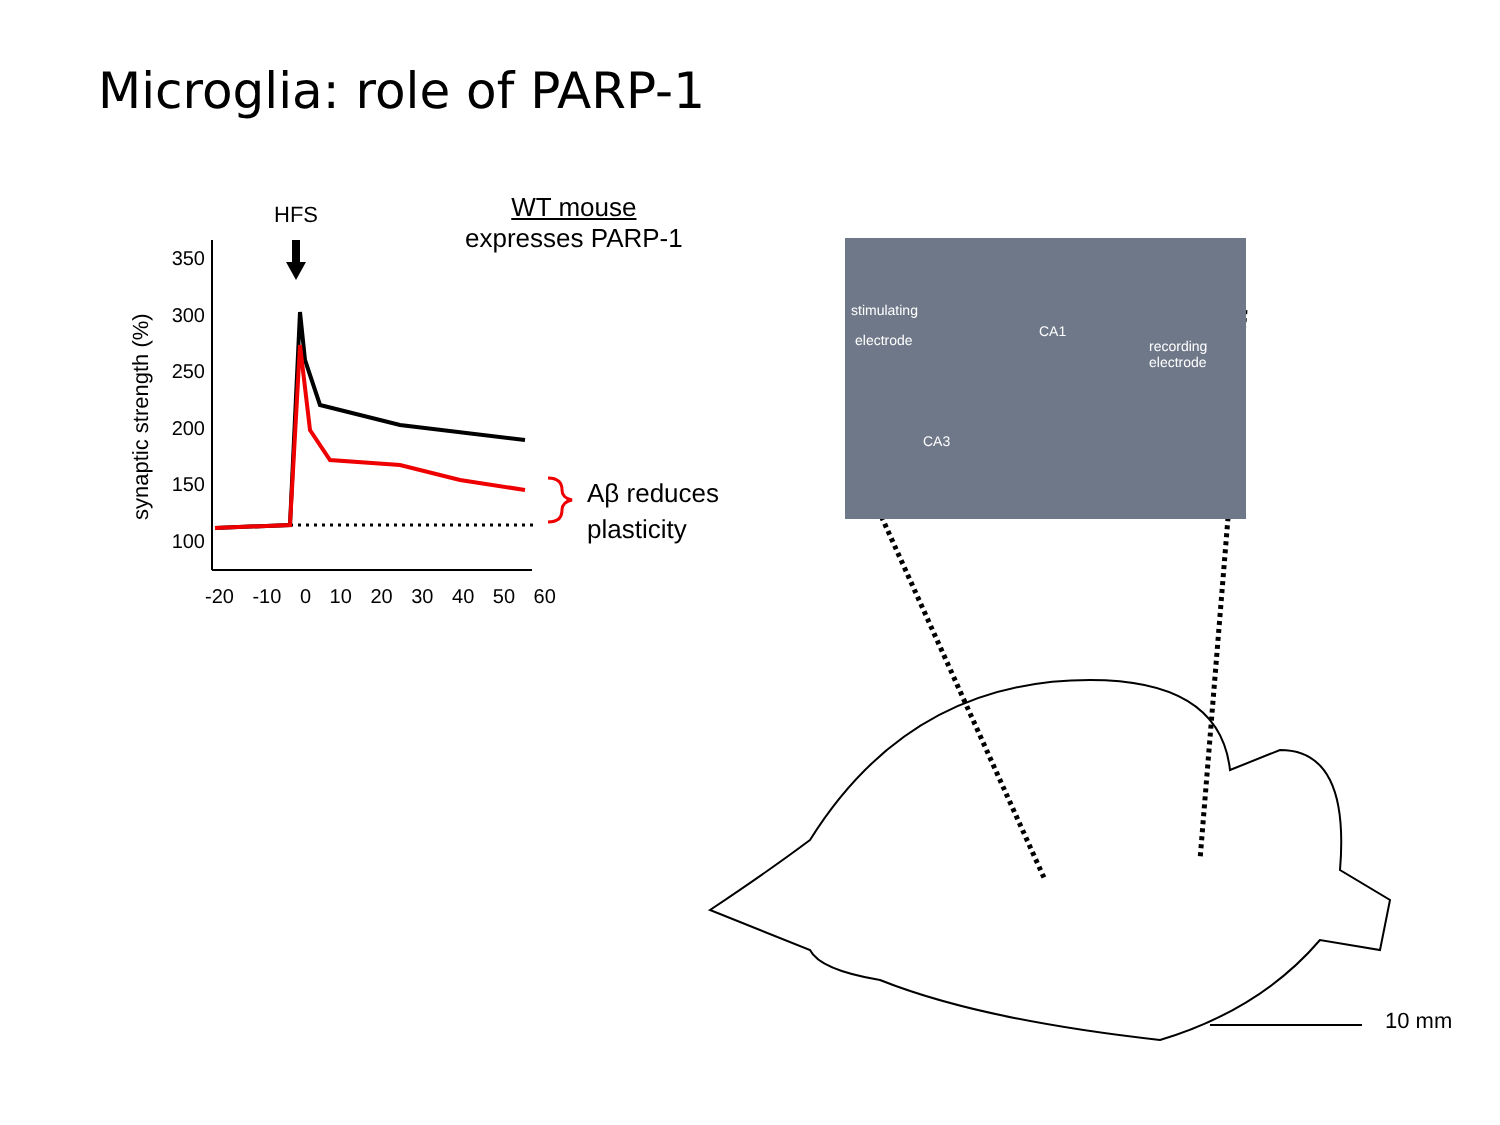Microglia: role of PARP-1
HFS
WT mouse
expresses PARP-1
synaptic strength (%)
350
300
250
200
150
100
-20 -10 0 10 20 30 40 50 60
Aβ reduces
plasticity
stimulating
electrode
CA1
recording
electrode
CA3
10 mm